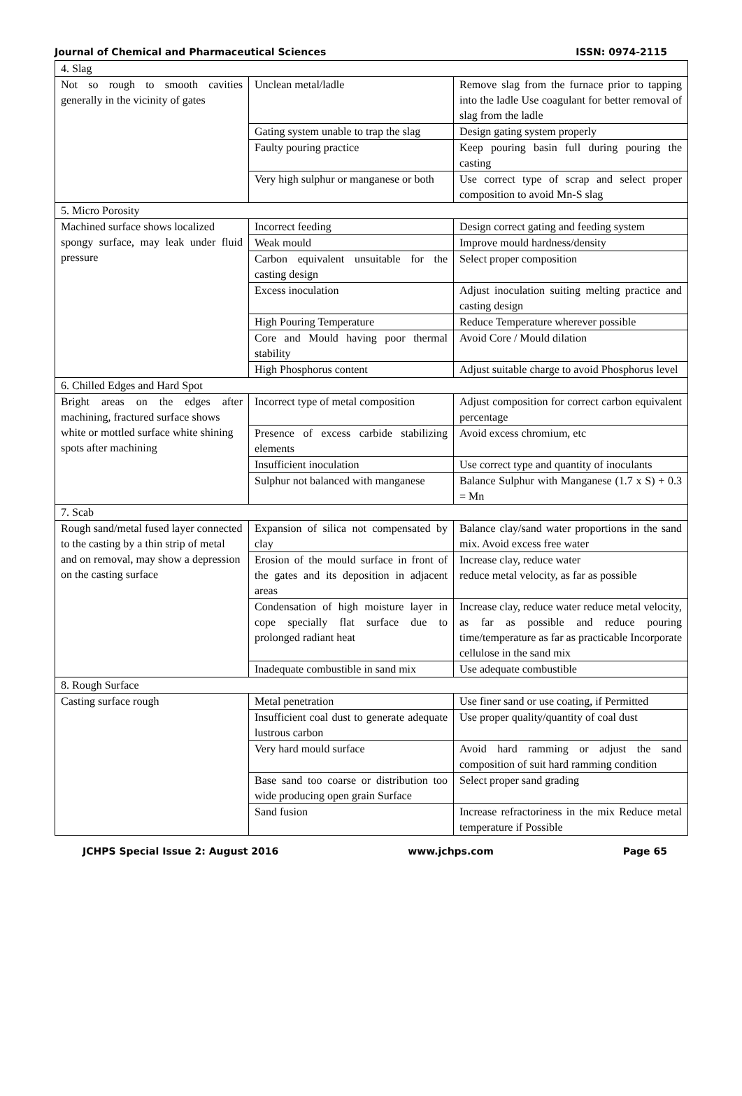Journal of Chemical and Pharmaceutical Sciences ISSN: 0974-2115
| 4. Slag | | |
| Not so rough to smooth cavities generally in the vicinity of gates | Unclean metal/ladle | Remove slag from the furnace prior to tapping into the ladle Use coagulant for better removal of slag from the ladle |
| | Gating system unable to trap the slag | Design gating system properly |
| | Faulty pouring practice | Keep pouring basin full during pouring the casting |
| | Very high sulphur or manganese or both | Use correct type of scrap and select proper composition to avoid Mn-S slag |
| 5. Micro Porosity | | |
| Machined surface shows localized spongy surface, may leak under fluid pressure | Incorrect feeding | Design correct gating and feeding system |
| | Weak mould | Improve mould hardness/density |
| | Carbon equivalent unsuitable for the casting design | Select proper composition |
| | Excess inoculation | Adjust inoculation suiting melting practice and casting design |
| | High Pouring Temperature | Reduce Temperature wherever possible |
| | Core and Mould having poor thermal stability | Avoid Core / Mould dilation |
| | High Phosphorus content | Adjust suitable charge to avoid Phosphorus level |
| 6. Chilled Edges and Hard Spot | | |
| Bright areas on the edges after machining, fractured surface shows white or mottled surface white shining spots after machining | Incorrect type of metal composition | Adjust composition for correct carbon equivalent percentage |
| | Presence of excess carbide stabilizing elements | Avoid excess chromium, etc |
| | Insufficient inoculation | Use correct type and quantity of inoculants |
| | Sulphur not balanced with manganese | Balance Sulphur with Manganese (1.7 x S) + 0.3 = Mn |
| 7. Scab | | |
| Rough sand/metal fused layer connected to the casting by a thin strip of metal and on removal, may show a depression on the casting surface | Expansion of silica not compensated by clay | Balance clay/sand water proportions in the sand mix. Avoid excess free water |
| | Erosion of the mould surface in front of the gates and its deposition in adjacent areas | Increase clay, reduce water reduce metal velocity, as far as possible |
| | Condensation of high moisture layer in cope specially flat surface due to prolonged radiant heat | Increase clay, reduce water reduce metal velocity, as far as possible and reduce pouring time/temperature as far as practicable Incorporate cellulose in the sand mix |
| | Inadequate combustible in sand mix | Use adequate combustible |
| 8. Rough Surface | | |
| Casting surface rough | Metal penetration | Use finer sand or use coating, if Permitted |
| | Insufficient coal dust to generate adequate lustrous carbon | Use proper quality/quantity of coal dust |
| | Very hard mould surface | Avoid hard ramming or adjust the sand composition of suit hard ramming condition |
| | Base sand too coarse or distribution too wide producing open grain Surface | Select proper sand grading |
| | Sand fusion | Increase refractoriness in the mix Reduce metal temperature if Possible |
JCHPS Special Issue 2: August 2016 www.jchps.com Page 65